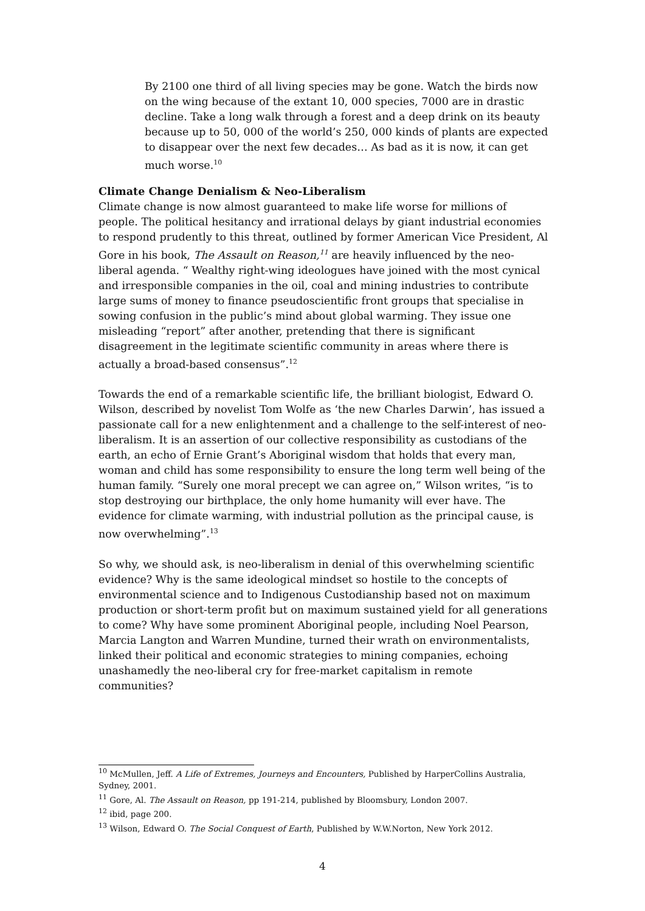By 2100 one third of all living species may be gone. Watch the birds now on the wing because of the extant 10, 000 species, 7000 are in drastic decline. Take a long walk through a forest and a deep drink on its beauty because up to 50, 000 of the world’s 250, 000 kinds of plants are expected to disappear over the next few decades… As bad as it is now, it can get much worse.<sup>10</sup>
Climate Change Denialism & Neo-Liberalism
Climate change is now almost guaranteed to make life worse for millions of people. The political hesitancy and irrational delays by giant industrial economies to respond prudently to this threat, outlined by former American Vice President, Al Gore in his book, The Assault on Reason,<sup>11</sup> are heavily influenced by the neo-liberal agenda. “ Wealthy right-wing ideologues have joined with the most cynical and irresponsible companies in the oil, coal and mining industries to contribute large sums of money to finance pseudoscientific front groups that specialise in sowing confusion in the public’s mind about global warming. They issue one misleading “report” after another, pretending that there is significant disagreement in the legitimate scientific community in areas where there is actually a broad-based consensus”.<sup>12</sup>
Towards the end of a remarkable scientific life, the brilliant biologist, Edward O. Wilson, described by novelist Tom Wolfe as ‘the new Charles Darwin’, has issued a passionate call for a new enlightenment and a challenge to the self-interest of neo-liberalism. It is an assertion of our collective responsibility as custodians of the earth, an echo of Ernie Grant’s Aboriginal wisdom that holds that every man, woman and child has some responsibility to ensure the long term well being of the human family. “Surely one moral precept we can agree on,” Wilson writes, “is to stop destroying our birthplace, the only home humanity will ever have. The evidence for climate warming, with industrial pollution as the principal cause, is now overwhelming”.<sup>13</sup>
So why, we should ask, is neo-liberalism in denial of this overwhelming scientific evidence? Why is the same ideological mindset so hostile to the concepts of environmental science and to Indigenous Custodianship based not on maximum production or short-term profit but on maximum sustained yield for all generations to come? Why have some prominent Aboriginal people, including Noel Pearson, Marcia Langton and Warren Mundine, turned their wrath on environmentalists, linked their political and economic strategies to mining companies, echoing unashamedly the neo-liberal cry for free-market capitalism in remote communities?
<sup>10</sup> McMullen, Jeff. A Life of Extremes, Journeys and Encounters, Published by HarperCollins Australia, Sydney, 2001.
<sup>11</sup> Gore, Al. The Assault on Reason, pp 191-214, published by Bloomsbury, London 2007.
<sup>12</sup> ibid, page 200.
<sup>13</sup> Wilson, Edward O. The Social Conquest of Earth, Published by W.W.Norton, New York 2012.
4